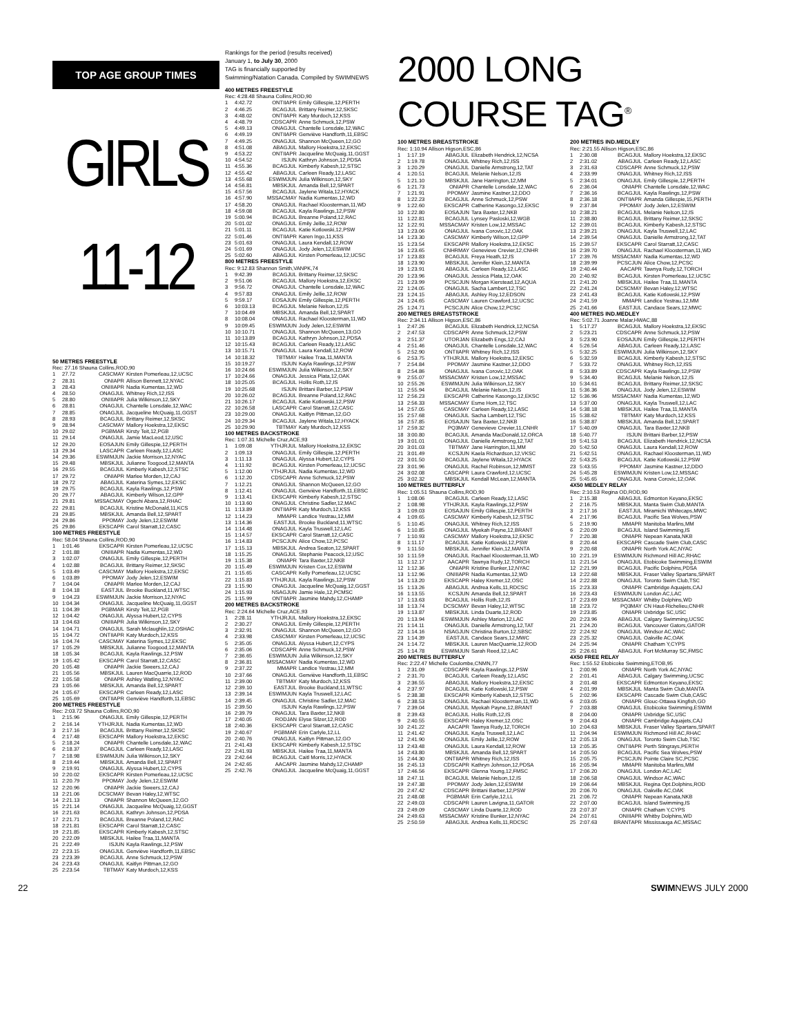TOP AGE GROUP TIMES
GIRLS
11-12
50 METRES FREESTYLE
Rec: 27.16 Shauna Collins,ROD,90
| 1 | 27.72 | CASCMAY | Kirsten Pomerleau,12,UCSC |
| 2 | 28.31 | ONIAPR | Allison Bennett,12,NYAC |
| 3 | 28.43 | ONIIIAPR | Nadia Kumentas,12,WD |
| 4 | 28.50 | ONAGJUL | Whitney Rich,12,ISS |
| 5 | 28.80 | ONIIIAPR | Julia Wilkinson,12,SKY |
| 6 | 28.81 | ONAGJUL | Chantelle Lonsdale,12,WAC |
| 7 | 28.85 | ONAGJUL | Jacqueline McQuaig,11,GGST |
| 8 | 28.93 | BCAGJUL | Brittany Reimer,12,SKSC |
| 9 | 28.94 | CASCMAY | Mallory Hoekstra,12,EKSC |
| 10 | 29.02 | PGBMAR | Kirsty Teit,12,PGB |
| 11 | 29.14 | ONAGJUL | Jamie MacLeod,12,USC |
| 12 | 29.20 | EOSAJUN | Emily Gillespie,12,PERTH |
| 13 | 29.34 | LASCAPR | Carleen Ready,12,LASC |
| 14 | 29.36 | ESWIMJUN | Jackie Morrison,12,NYAC |
| 15 | 29.48 | MBSKJUL | Julianne Toogood,12,MANTA |
| 16 | 29.55 | BCAGJUL | Kimberly Kabesh,12,STSC |
| 17 | 29.72 | ONIAPR | Marlee Morden,12,CAJ |
| 18 | 29.72 | ABAGJUL | Katerina Symes,12,EKSC |
| 19 | 29.75 | BCAGJUL | Kayla Rawlings,12,PSW |
| 20 | 29.77 | ABAGJUL | Kimberly Wilson,12,GPP |
| 21 | 29.81 | MSSACMAY | Ogechi Abara,12,RHAC |
| 22 | 29.81 | BCAGJUL | Kristine McDonald,11,KCS |
| 23 | 29.85 | MBSKJUL | Amanda Bell,12,SPART |
| 24 | 29.86 | PPOMAY | Jody Jelen,12,ESWIM |
| 25 | 29.86 | EKSCAPR | Carol Starratt,12,CASC |
100 METRES FREESTYLE
Rec: 58.04 Shauna Collins,ROD,90
| 1 | 1:01.46 | EKSCAPR | Kirsten Pomerleau,12,UCSC |
| 2 | 1:01.88 | ONIIIAPR | Nadia Kumentas,12,WD |
| 3 | 1:02.07 | ONAGJUL | Emily Gillespie,12,PERTH |
| 4 | 1:02.88 | BCAGJUL | Brittany Reimer,12,SKSC |
| 5 | 1:03.49 | CASCMAY | Mallory Hoekstra,12,EKSC |
| 6 | 1:03.89 | PPOMAY | Jody Jelen,12,ESWIM |
| 7 | 1:04.04 | ONIAPR | Marlee Morden,12,CAJ |
| 8 | 1:04.18 | EASTJUL | Brooke Buckland,11,WTSC |
| 9 | 1:04.23 | ESWIMJUN | Jackie Morrison,12,NYAC |
| 10 | 1:04.34 | ONAGJUL | Jacqueline McQuaig,11,GGST |
| 11 | 1:04.39 | PGBMAR | Kirsty Teit,12,PGB |
| 12 | 1:04.42 | ONAGJUL | Alyssa Hubert,12,CYPS |
| 13 | 1:04.63 | ONIIIAPR | Julia Wilkinson,12,SKY |
| 14 | 1:04.71 | ONAGJUL | Sarah Mclaughlin,12,OSHAC |
| 15 | 1:04.72 | ONTIIAPR | Katy Murdoch,12,KSS |
| 16 | 1:04.74 | CASCMAY | Katerina Symes,12,EKSC |
| 17 | 1:05.29 | MBSKJUL | Julianne Toogood,12,MANTA |
| 18 | 1:05.34 | BCAGJUL | Kayla Rawlings,12,PSW |
| 19 | 1:05.42 | EKSCAPR | Carol Starratt,12,CASC |
| 20 | 1:05.48 | ONIAPR | Jackie Sweers,12,CAJ |
| 21 | 1:05.56 | MBSKJUL | Lauren MacQuarrie,12,ROD |
| 22 | 1:05.58 | ONIAPR | Ashley Watling,12,NYAC |
| 23 | 1:05.66 | MBSKJUL | Amanda Bell,12,SPART |
| 24 | 1:05.67 | EKSCAPR | Carleen Ready,12,LASC |
| 25 | 1:05.69 | ONTIIAPR | Genviève Handforth,11,EBSC |
200 METRES FREESTYLE
Rec: 2:03.72 Shauna Collins,ROD,90
| 1 | 2:15.96 | ONAGJUL | Emily Gillespie,12,PERTH |
| 2 | 2:16.14 | YTHJRJUL | Nadia Kumentas,12,WD |
| 3 | 2:17.16 | BCAGJUL | Brittany Reimer,12,SKSC |
| 4 | 2:17.48 | EKSCAPR | Mallory Hoekstra,12,EKSC |
| 5 | 2:18.24 | ONIAPR | Chantelle Lonsdale,12,WAC |
| 6 | 2:18.37 | BCAGJUL | Carleen Ready,12,LASC |
| 7 | 2:18.98 | ESWIMJUN | Julia Wilkinson,12,SKY |
| 8 | 2:19.44 | MBSKJUL | Amanda Bell,12,SPART |
| 9 | 2:19.91 | ONAGJUL | Alyssa Hubert,12,CYPS |
| 10 | 2:20.02 | EKSCAPR | Kirsten Pomerleau,12,UCSC |
| 11 | 2:20.79 | PPOMAY | Jody Jelen,12,ESWIM |
| 12 | 2:20.96 | ONIAPR | Jackie Sweers,12,CAJ |
| 13 | 2:21.06 | DCSCMAY | Bevan Haley,12,WTSC |
| 14 | 2:21.13 | ONIAPR | Shannon McQueen,12,GO |
| 15 | 2:21.14 | ONAGJUL | Jacqueline McQuaig,12,GGST |
| 16 | 2:21.63 | BCAGJUL | Kathryn Johnson,12,PDSA |
| 17 | 2:21.71 | BCAGJUL | Breanne Poland,12,RAC |
| 18 | 2:21.81 | EKSCAPR | Carol Starratt,12,CASC |
| 19 | 2:21.85 | EKSCAPR | Kimberly Kabesh,12,STSC |
| 20 | 2:22.09 | MBSKJUL | Hailee Traa,11,MANTA |
| 21 | 2:22.49 | ISJUN | Kayla Rawlings,12,PSW |
| 22 | 2:23.15 | ONAGJUL | Genviève Handforth,11,EBSC |
| 23 | 2:23.39 | BCAGJUL | Anne Schmuck,12,PSW |
| 24 | 2:23.43 | ONAGJUL | Kaitlyn Pittman,12,GO |
| 25 | 2:23.54 | TBTMAY | Katy Murdoch,12,KSS |
Rankings for the period (results received)
January 1, to July 30, 2000
TAG is financially supported by
Swimming/Natation Canada. Compiled by SWIMNEWS
400 METRES FREESTYLE
Rec: 4:28.48 Shauna Collins,ROD,90
| 1 | 4:42.72 | ONTIIAPR | Emily Gillespie,12,PERTH |
| 2 | 4:46.25 | BCAGJUL | Brittany Reimer,12,SKSC |
| 3 | 4:48.02 | ONTIIAPR | Katy Murdoch,12,KSS |
| 4 | 4:48.79 | CDSCAPR | Anne Schmuck,12,PSW |
| 5 | 4:49.13 | ONAGJUL | Chantelle Lonsdale,12,WAC |
| 6 | 4:49.19 | ONTIIAPR | Genviève Handforth,11,EBSC |
| 7 | 4:49.25 | ONAGJUL | Shannon McQueen,12,GO |
| 8 | 4:51.08 | ABAGJUL | Mallory Hoekstra,12,EKSC |
| 9 | 4:53.22 | ONTIIAPR | Jacqueline McQuaig,11,GGST |
| 10 | 4:54.52 | ISJUN | Kathryn Johnson,12,PDSA |
| 11 | 4:55.36 | BCAGJUL | Kimberly Kabesh,12,STSC |
| 12 | 4:55.42 | ABAGJUL | Carleen Ready,12,LASC |
| 13 | 4:55.68 | ESWIMJUN | Julia Wilkinson,12,SKY |
| 14 | 4:56.81 | MBSKJUL | Amanda Bell,12,SPART |
| 15 | 4:57.56 | BCAGJUL | Jaylene Witala,12,HYACK |
| 16 | 4:57.90 | MSSACMAY | Nadia Kumentas,12,WD |
| 17 | 4:58.20 | ONAGJUL | Rachael Kloosterman,11,WD |
| 18 | 4:59.08 | BCAGJUL | Kayla Rawlings,12,PSW |
| 19 | 5:00.94 | BCAGJUL | Breanne Poland,12,RAC |
| 20 | 5:01.02 | ONAGJUL | Emily Jellie,12,ROW |
| 21 | 5:01.11 | BCAGJUL | Katie Kotlowski,12,PSW |
| 22 | 5:01.46 | ONTIIAPR | Karen Ingo,11,KSS |
| 23 | 5:01.63 | ONAGJUL | Laura Kendall,12,ROW |
| 24 | 5:01.69 | ONAGJUL | Jody Jelen,12,ESWIM |
| 25 | 5:02.60 | ABAGJUL | Kirsten Pomerleau,12,UCSC |
800 METRES FREESTYLE
Rec: 9:12.83 Shannon Smith,VANPK,74
| 1 | 9:42.39 | BCAGJUL | Brittany Reimer,12,SKSC |
| 2 | 9:51.06 | BCAGJUL | Mallory Hoekstra,12,EKSC |
| 3 | 9:56.72 | ONAGJUL | Chantelle Lonsdale,12,WAC |
| 4 | 9:57.83 | ONAGJUL | Emily Jellie,12,ROW |
| 5 | 9:59.17 | EOSAJUN | Emily Gillespie,12,PERTH |
| 6 | 10:03.13 | BCAGJUL | Melanie Nelson,12,IS |
| 7 | 10:04.49 | MBSKJUL | Amanda Bell,12,SPART |
| 8 | 10:08.04 | ONAGJUL | Rachael Kloosterman,11,WD |
| 9 | 10:09.45 | ESWIMJUN | Jody Jelen,12,ESWIM |
| 10 | 10:10.71 | ONAGJUL | Shannon McQueen,13,GO |
| 11 | 10:13.89 | BCAGJUL | Kathryn Johnson,12,PDSA |
| 12 | 10:15.43 | BCAGJUL | Carleen Ready,12,LASC |
| 13 | 10:15.71 | ONAGJUL | Laura Kendall,12,ROW |
| 14 | 10:18.32 | TBTMAY | Hailee Traa,11,MANTA |
| 15 | 10:19.27 | ISJUN | Kayla Rawlings,12,PSW |
| 16 | 10:24.66 | ESWIMJUN | Julia Wilkinson,12,SKY |
| 17 | 10:24.66 | ONAGJUL | Jessica Plata,12,OAK |
| 18 | 10:25.05 | BCAGJUL | Hollis Roth,12,IS |
| 19 | 10:25.68 | ISJUN | Brittani Barber,12,PSW |
| 20 | 10:26.02 | BCAGJUL | Breanne Poland,12,RAC |
| 21 | 10:26.17 | BCAGJUL | Katie Kotlowski,12,PSW |
| 22 | 10:26.58 | LASCAPR | Carol Starratt,12,CASC |
| 23 | 10:29.00 | ONAGJUL | Kaitlyn Pittman,12,GO |
| 24 | 10:29.34 | BCAGJUL | Jaylene Witala,12,HYACK |
| 25 | 10:29.90 | TBTMAY | Katy Murdoch,12,KSS |
100 METRES BACKSTROKE
Rec: 1:07.31 Michelle Cruz,ACE,93
| 1 | 1:09.08 | YTHJRJUL | Mallory Hoekstra,12,EKSC |
| 2 | 1:09.13 | ONAGJUL | Emily Gillespie,12,PERTH |
| 3 | 1:11.13 | ONAGJUL | Alyssa Hubert,12,CYPS |
| 4 | 1:11.92 | BCAGJUL | Kirsten Pomerleau,12,UCSC |
| 5 | 1:12.00 | YTHJRJUL | Nadia Kumentas,12,WD |
| 6 | 1:12.20 | CDSCAPR | Anne Schmuck,12,PSW |
| 7 | 1:12.21 | ONAGJUL | Shannon McQueen,12,GO |
| 8 | 1:12.41 | ONAGJUL | Genviève Handforth,11,EBSC |
| 9 | 1:13.41 | EKSCAPR | Kimberly Kabesh,12,STSC |
| 10 | 1:13.60 | ONAGJUL | Christine Sadler,12,MAC |
| 11 | 1:13.89 | ONTIIAPR | Katy Murdoch,12,KSS |
| 12 | 1:14.23 | MMAPR | Landice Yestrau,12,MM |
| 13 | 1:14.36 | EASTJUL | Brooke Buckland,11,WTSC |
| 14 | 1:14.48 | ONAGJUL | Kayla Truswell,12,LAC |
| 15 | 1:14.57 | EKSCAPR | Carol Starratt,12,CASC |
| 16 | 1:14.83 | PCSCJUN | Alice Chow,12,PCSC |
| 17 | 1:15.13 | MBSKJUL | Andrea Seaton,12,SPART |
| 18 | 1:15.25 | ONAGJUL | Stephanie Peacock,12,USC |
| 19 | 1:15.38 | ONIAPR | Tara Baxter,12,NKB |
| 20 | 1:15.49 | ESWIMJUN | Kristen Cox,12,ESWIM |
| 21 | 1:15.65 | CASCAPR | Kelly Pomerleau,12,UCSC |
| 22 | 1:15.83 | YTHJRJUL | Kayla Rawlings,12,PSW |
| 23 | 1:15.90 | ONAGJUL | Jacqueline McQuaig,12,GGST |
| 24 | 1:15.93 | NSAGJUN | Jamie Hale,12,PCMSC |
| 25 | 1:15.99 | ONTIIAPR | Jasmine Mahdy,12,CHAMP |
200 METRES BACKSTROKE
Rec: 2:24.64 Michelle Cruz,ACE,93
| 1 | 2:28.11 | YTHJRJUL | Mallory Hoekstra,12,EKSC |
| 2 | 2:30.27 | ONAGJUL | Emily Gillespie,12,PERTH |
| 3 | 2:32.91 | ONAGJUL | Shannon McQueen,12,GO |
| 4 | 2:33.98 | CASCMAY | Kirsten Pomerleau,12,UCSC |
| 5 | 2:35.05 | ONAGJUL | Alyssa Hubert,12,CYPS |
| 6 | 2:35.06 | CDSCAPR | Anne Schmuck,12,PSW |
| 7 | 2:36.65 | ESWIMJUN | Julia Wilkinson,12,SKY |
| 8 | 2:36.81 | MSSACMAY | Nadia Kumentas,12,WD |
| 9 | 2:37.22 | MMAPR | Landice Yestrau,12,MM |
| 10 | 2:37.66 | ONAGJUL | Genviève Handforth,11,EBSC |
| 11 | 2:39.00 | TBTMAY | Katy Murdoch,12,KSS |
| 12 | 2:39.10 | EASTJUL | Brooke Buckland,11,WTSC |
| 13 | 2:39.14 | ESWIMJUN | Kayla Truswell,12,LAC |
| 14 | 2:39.45 | ONAGJUL | Christine Sadler,12,MAC |
| 15 | 2:39.50 | ISJUN | Kayla Rawlings,12,PSW |
| 16 | 2:39.79 | ONAGJUL | Tara Baxter,12,NKB |
| 17 | 2:40.05 | RODJAN | Elyse Silzer,12,ROD |
| 18 | 2:40.36 | EKSCAPR | Carol Starratt,12,CASC |
| 19 | 2:40.67 | PGBMAR | Erin Carlyle,12,LL |
| 20 | 2:40.76 | ONAGJUL | Kaitlyn Pittman,12,GO |
| 21 | 2:41.43 | EKSCAPR | Kimberly Kabesh,12,STSC |
| 22 | 2:41.93 | MBSKJUL | Hailee Traa,11,MANTA |
| 23 | 2:42.64 | BCAGJUL | Caitl Morris,12,HYACK |
| 24 | 2:42.65 | AACAPR | Jasmine Mahdy,12,CHAMP |
| 25 | 2:42.76 | ONAGJUL | Jacqueline McQuaig,11,GGST |
2000 LONG COURSE TAG<sup>®</sup>
100 METRES BREASTSTROKE
Rec: 1:10.94 Allison Higson,ESC,86
| 1 | 1:17.19 | ABAGJUL | Elizabeth Hendrick,12,NCSA |
| 2 | 1:19.78 | ONAGJUL | Whitney Rich,12,ISS |
| 3 | 1:20.29 | ONAGJUL | Danielle Armstrong,12,TAT |
| 4 | 1:20.51 | BCAGJUL | Melanie Nelson,12,IS |
| 5 | 1:21.10 | MBSKJUL | Jane Harrington,12,MM |
| 6 | 1:21.73 | ONIAPR | Chantelle Lonsdale,12,WAC |
| 7 | 1:21.91 | PPOMAY | Jasmine Kastner,12,DDO |
| 8 | 1:22.23 | BCAGJUL | Anne Schmuck,12,PSW |
| 9 | 1:22.60 | EKSCAPR | Catherine Kasongo,12,EKSC |
| 10 | 1:22.80 | EOSAJUN | Tara Baxter,12,NKB |
| 11 | 1:22.81 | BCAGJUL | Lynsey Pasloski,12,WGB |
| 12 | 1:22.91 | MSSACMAY | Kristen Low,12,MSSAC |
| 13 | 1:23.06 | ONAGJUL | Ivana Corovic,12,OAK |
| 14 | 1:23.30 | CASCMAY | Kimberly Wilson,12,GPP |
| 15 | 1:23.54 | EKSCAPR | Mallory Hoekstra,12,EKSC |
| 16 | 1:23.65 | CNHRMAY | Genevieve Crevier,12,CNHR |
| 17 | 1:23.83 | BCAGJUL | Freya Heath,12,IS |
| 18 | 1:23.90 | MBSKJUL | Jennifer Klein,12,MANTA |
| 19 | 1:23.91 | ABAGJUL | Carleen Ready,12,LASC |
| 20 | 1:23.96 | ONAGJUL | Jessica Plata,12,OAK |
| 21 | 1:23.99 | PCSCJUN | Morgan Kierstead,12,AQUA |
| 22 | 1:24.05 | ONAGJUL | Sacha Lambert,12,TSC |
| 23 | 1:24.15 | ABAGJUL | Ashley Roy,12,EDSON |
| 24 | 1:24.65 | CASCMAY | Lauren Crawford,12,UCSC |
| 25 | 1:24.71 | PCSCJUN | Alice Chow,12,PCSC |
200 METRES BREASTSTROKE
Rec: 2:34.11 Allison Higson,ESC,86
| 1 | 2:47.26 | BCAGJUL | Elizabeth Hendrick,12,NCSA |
| 2 | 2:47.53 | CDSCAPR | Anne Schmuck,12,PSW |
| 3 | 2:51.37 | UTORJAN | Elizabeth Engs,12,CAJ |
| 4 | 2:51.46 | ONAGJUL | Chantelle Lonsdale,12,WAC |
| 5 | 2:52.90 | ONTIIAPR | Whitney Rich,12,ISS |
| 6 | 2:53.75 | YTHJRJUL | Mallory Hoekstra,12,EKSC |
| 7 | 2:54.84 | PPOMAY | Jasmine Kastner,12,DDO |
| 8 | 2:54.86 | ONAGJUL | Ivana Corovic,12,OAK |
| 9 | 2:55.07 | MSSACMAY | Kristen Low,12,MSSAC |
| 10 | 2:55.26 | ESWIMJUN | Julia Wilkinson,12,SKY |
| 11 | 2:55.94 | BCAGJUL | Melanie Nelson,12,IS |
| 12 | 2:56.23 | EKSCAPR | Catherine Kasongo,12,EKSC |
| 13 | 2:56.33 | MSSACMAY | Esme Hom,12,TSC |
| 14 | 2:57.05 | CASCMAY | Carleen Ready,12,LASC |
| 15 | 2:57.68 | ONAGJUL | Sacha Lambert,12,TSC |
| 16 | 2:57.85 | EOSAJUN | Tara Baxter,12,NKB |
| 17 | 2:59.32 | PQ3MAY | Genevieve Crevier,11,CNHR |
| 18 | 3:00.80 | BCAGJUL | Amanda MacDonald,12,ORCA |
| 19 | 3:01.01 | ONAGJUL | Danielle Armstrong,12,TAT |
| 20 | 3:01.03 | TBTMAY | Jane Harrington,11,MM |
| 21 | 3:01.49 | KCSJUN | Kaela Richardson,12,VKSC |
| 22 | 3:01.50 | BCAGJUL | Jaylene Witala,12,HYACK |
| 23 | 3:01.96 | ONAGJUL | Rachel Robinson,12,MMST |
| 24 | 3:02.08 | CASCAPR | Laura Crawford,12,UCSC |
| 25 | 3:02.32 | MBSKJUL | Kendall McLean,12,MANTA |
100 METRES BUTTERFLY
Rec: 1:05.51 Shauna Collins,ROD,90
| 1 | 1:08.06 | BCAGJUL | Carleen Ready,12,LASC |
| 2 | 1:08.98 | YTHJRJUL | Kayla Rawlings,12,PSW |
| 3 | 1:09.03 | EOSAJUN | Emily Gillespie,12,PERTH |
| 4 | 1:09.65 | CASCMAY | Kimberly Kabesh,12,STSC |
| 5 | 1:10.45 | ONAGJUL | Whitney Rich,12,ISS |
| 6 | 1:10.85 | ONAGJUL | Myekah Payne,12,BRANT |
| 7 | 1:10.93 | CASCMAY | Mallory Hoekstra,12,EKSC |
| 8 | 1:11.17 | BCAGJUL | Katie Kotlowski,12,PSW |
| 9 | 1:11.50 | MBSKJUL | Jennifer Klein,12,MANTA |
| 10 | 1:11.59 | ONAGJUL | Rachael Kloosterman,11,WD |
| 11 | 1:12.17 | AACAPR | Tawnya Rudy,12,TORCH |
| 12 | 1:12.36 | ONIAPR | Kristine Bunker,12,NYAC |
| 13 | 1:12.96 | ONIIIAPR | Nadia Kumentas,12,WD |
| 14 | 1:13.20 | EKSCAPR | Haley Kremer,12,OSC |
| 15 | 1:13.26 | ABAGJUL | Andrea Kells,11,RDCSC |
| 16 | 1:13.55 | KCSJUN | Amanda Bell,12,SPART |
| 17 | 1:13.63 | BCAGJUL | Hollis Roth,12,IS |
| 18 | 1:13.74 | DCSCMAY | Bevan Haley,12,WTSC |
| 19 | 1:13.87 | MBSKJUL | Linda Duarte,12,ROD |
| 20 | 1:13.94 | ESWIMJUN | Ashley Marion,12,LAC |
| 21 | 1:14.11 | ONAGJUL | Danielle Armstrong,12,TAT |
| 22 | 1:14.16 | NSAGJUN | Christina Burton,12,SBSC |
| 23 | 1:14.39 | EASTJUL | Candace Sears,12,MWC |
| 24 | 1:14.72 | MBSKJUL | Lauren MacQuarrie,12,ROD |
| 25 | 1:14.78 | ESWIMJUN | Sarah Reed,12,LAC |
200 METRES BUTTERFLY
Rec: 2:22.47 Michelle Coulombe,CNMN,77
| 1 | 2:31.09 | CDSCAPR | Kayla Rawlings,12,PSW |
| 2 | 2:31.70 | BCAGJUL | Carleen Ready,12,LASC |
| 3 | 2:36.55 | ABAGJUL | Mallory Hoekstra,12,EKSC |
| 4 | 2:37.97 | BCAGJUL | Katie Kotlowski,12,PSW |
| 5 | 2:38.38 | EKSCAPR | Kimberly Kabesh,12,STSC |
| 6 | 2:38.53 | ONAGJUL | Rachael Kloosterman,11,WD |
| 7 | 2:39.04 | ONAGJUL | Myekah Payne,12,BRANT |
| 8 | 2:39.43 | BCAGJUL | Hollis Roth,12,IS |
| 9 | 2:40.55 | EKSCAPR | Haley Kremer,12,OSC |
| 10 | 2:41.22 | AACAPR | Tawnya Rudy,12,TORCH |
| 11 | 2:41.42 | ONAGJUL | Kayla Truswell,12,LAC |
| 12 | 2:41.90 | ONAGJUL | Emily Jellie,12,ROW |
| 13 | 2:43.48 | ONAGJUL | Laura Kendall,12,ROW |
| 14 | 2:43.80 | MBSKJUL | Amanda Bell,12,SPART |
| 15 | 2:44.30 | ONTIIAPR | Whitney Rich,12,ISS |
| 16 | 2:45.13 | CDSCAPR | Kathryn Johnson,12,PDSA |
| 17 | 2:46.56 | EKSCAPR | Glenna Young,12,FMSC |
| 18 | 2:47.11 | BCAGJUL | Melanie Nelson,12,IS |
| 19 | 2:47.38 | PPOMAY | Jody Jelen,12,ESWIM |
| 20 | 2:47.42 | CDSCAPR | Brittani Barber,12,PSW |
| 21 | 2:48.08 | PGBMAR | Erin Carlyle,12,LL |
| 22 | 2:49.03 | CDSCAPR | Lauren Lavigna,11,GATOR |
| 23 | 2:49.09 | CASCMAY | Linda Duarte,12,ROD |
| 24 | 2:49.63 | MSSACMAY | Kristine Bunker,12,NYAC |
| 25 | 2:50.59 | ABAGJUL | Andrea Kells,11,RDCSC |
200 METRES IND.MEDLEY
Rec: 2:21.55 Allison Higson,ESC,86
| 1 | 2:30.08 | BCAGJUL | Mallory Hoekstra,12,EKSC |
| 2 | 2:31.02 | ABAGJUL | Carleen Ready,12,LASC |
| 3 | 2:31.63 | CDSCAPR | Anne Schmuck,12,PSW |
| 4 | 2:33.99 | ONAGJUL | Whitney Rich,12,ISS |
| 5 | 2:34.01 | ONAGJUL | Emily Gillespie,12,PERTH |
| 6 | 2:36.04 | ONIAPR | Chantelle Lonsdale,12,WAC |
| 7 | 2:36.16 | BCAGJUL | Kayla Rawlings,12,PSW |
| 8 | 2:36.18 | ONTIIAPR | Amanda Gillespie,15,PERTH |
| 9 | 2:37.84 | PPOMAY | Jody Jelen,12,ESWIM |
| 10 | 2:38.21 | BCAGJUL | Melanie Nelson,12,IS |
| 11 | 2:38.80 | BCAGJUL | Brittany Reimer,12,SKSC |
| 12 | 2:39.01 | BCAGJUL | Kimberly Kabesh,12,STSC |
| 13 | 2:39.21 | ONAGJUL | Kayla Truswell,12,LAC |
| 14 | 2:39.54 | ONAGJUL | Danielle Armstrong,12,TAT |
| 15 | 2:39.57 | EKSCAPR | Carol Starratt,12,CASC |
| 16 | 2:39.70 | ONAGJUL | Rachael Kloosterman,11,WD |
| 17 | 2:39.76 | MSSACMAY | Nadia Kumentas,12,WD |
| 18 | 2:39.99 | PCSCJUN | Alice Chow,12,PCSC |
| 19 | 2:40.44 | AACAPR | Tawnya Rudy,12,TORCH |
| 20 | 2:40.92 | BCAGJUL | Kirsten Pomerleau,12,UCSC |
| 21 | 2:41.20 | MBSKJUL | Hailee Traa,11,MANTA |
| 22 | 2:41.24 | DCSCMAY | Bevan Haley,12,WTSC |
| 23 | 2:41.43 | BCAGJUL | Katie Kotlowski,12,PSW |
| 24 | 2:41.59 | MMAPR | Landice Yestrau,12,MM |
| 25 | 2:41.66 | EASTJUL | Candace Sears,12,MWC |
400 METRES IND.MEDLEY
Rec: 5:02.71 Joanne Malar,HWAC,88
| 1 | 5:17.27 | BCAGJUL | Mallory Hoekstra,12,EKSC |
| 2 | 5:23.21 | CDSCAPR | Anne Schmuck,12,PSW |
| 3 | 5:23.90 | EOSAJUN | Emily Gillespie,12,PERTH |
| 4 | 5:26.54 | ABAGJUL | Carleen Ready,12,LASC |
| 5 | 5:32.25 | ESWIMJUN | Julia Wilkinson,12,SKY |
| 6 | 5:32.59 | BCAGJUL | Kimberly Kabesh,12,STSC |
| 7 | 5:33.72 | ONAGJUL | Whitney Rich,12,ISS |
| 8 | 5:33.89 | CDSCAPR | Kayla Rawlings,12,PSW |
| 9 | 5:34.40 | BCAGJUL | Melanie Nelson,12,IS |
| 10 | 5:34.61 | BCAGJUL | Brittany Reimer,12,SKSC |
| 11 | 5:36.36 | ONAGJUL | Jody Jelen,12,ESWIM |
| 12 | 5:36.96 | MSSACMAY | Nadia Kumentas,12,WD |
| 13 | 5:37.00 | ONAGJUL | Kayla Truswell,12,LAC |
| 14 | 5:38.18 | MBSKJUL | Hailee Traa,11,MANTA |
| 15 | 5:38.62 | TBTMAY | Katy Murdoch,12,KSS |
| 16 | 5:38.87 | MBSKJUL | Amanda Bell,12,SPART |
| 17 | 5:40.09 | ONAGJUL | Tara Baxter,12,NKB |
| 18 | 5:40.77 | ISJUN | Brittani Barber,12,PSW |
| 19 | 5:41.53 | BCAGJUL | Elizabeth Hendrick,12,NCSA |
| 20 | 5:42.50 | ONAGJUL | Laura Kendall,12,ROW |
| 21 | 5:42.51 | ONAGJUL | Rachael Kloosterman,11,WD |
| 22 | 5:43.25 | BCAGJUL | Katie Kotlowski,12,PSW |
| 23 | 5:43.55 | PPOMAY | Jasmine Kastner,12,DDO |
| 24 | 5:45.28 | ESWIMJUN | Kristen Low,12,MSSAC |
| 25 | 5:45.65 | ONAGJUL | Ivana Corovic,12,OAK |
4X50 MEDLEY RELAY
Rec: 2:10.53 Regina OD,ROD,90
| 1 | 2:15.38 | ABAGJUL | Edmonton Keyano,EKSC |
| 2 | 2:16.75 | MBSKJUL | Manta Swim Club,MANTA |
| 3 | 2:17.16 | EASTJUL | Miramichi Whitecaps,MWC |
| 4 | 2:17.96 | BCAGJUL | Pacific Sea Wolves,PSW |
| 5 | 2:19.90 | MMAPR | Manitoba Marlins,MM |
| 6 | 2:20.09 | BCAGJUL | Island Swimming,IS |
| 7 | 2:20.38 | ONIAPR | Nepean Kanata,NKB |
| 8 | 2:20.44 | EKSCAPR | Cascade Swim Club,CASC |
| 9 | 2:20.68 | ONIAPR | North York AC,NYAC |
| 10 | 2:21.19 | ESWIMJUN | Richmond Hill AC,RHAC |
| 11 | 2:21.54 | ONAGJUL | Etobicoke Swimming,ESWIM |
| 12 | 2:21.99 | BCAGJUL | Pacific Dolphins,PDSA |
| 13 | 2:22.68 | MBSKJUL | Fraser Valley Spartans,SPART |
| 14 | 2:22.88 | ONAGJUL | Toronto Swim Club,TSC |
| 15 | 2:23.33 | ONIAPR | Cambridge Aquajets,CAJ |
| 16 | 2:23.43 | ESWIMJUN | London AC,LAC |
| 17 | 2:23.69 | MSSACMAY | Whitby Dolphins,WD |
| 18 | 2:23.72 | PQ3MAY | CN Haut-Richelieu,CNHR |
| 19 | 2:23.85 | ONIAPR | Uxbridge SC,USC |
| 20 | 2:23.96 | ABAGJUL | Calgary Swimming,UCSC |
| 21 | 2:24.20 | BCAGJUL | Vancouver Gators,GATOR |
| 22 | 2:24.92 | ONAGJUL | Windsor AC,WAC |
| 23 | 2:25.32 | ONAGJUL | Oakville AC,OAK |
| 24 | 2:25.94 | ONIAPR | Chatham Y,CYPS |
| 25 | 2:26.61 | ABAGJUL | Fort McMurray SC,FMSC |
4X50 FREE RELAY
Rec: 1:55.52 Etobicoke Swimming,ETOB,95
| 1 | 2:00.96 | ONIAPR | North York AC,NYAC |
| 2 | 2:01.41 | ABAGJUL | Calgary Swimming,UCSC |
| 3 | 2:01.48 | EKSCAPR | Edmonton Keyano,EKSC |
| 4 | 2:01.99 | MBSKJUL | Manta Swim Club,MANTA |
| 5 | 2:02.96 | EKSCAPR | Cascade Swim Club,CASC |
| 6 | 2:03.05 | ONIAPR | Glouc-Ottawa Kingfish,GO |
| 7 | 2:03.88 | ONAGJUL | Etobicoke Swimming,ESWIM |
| 8 | 2:04.00 | ONIAPR | Uxbridge SC,USC |
| 9 | 2:04.43 | ONIAPR | Cambridge Aquajets,CAJ |
| 10 | 2:04.63 | MBSKJUL | Fraser Valley Spartans,SPART |
| 11 | 2:04.94 | ESWIMJUN | Richmond Hill AC,RHAC |
| 12 | 2:05.13 | ONAGJUL | Toronto Swim Club,TSC |
| 13 | 2:05.35 | ONTIIAPR | Perth Stingrays,PERTH |
| 14 | 2:05.50 | BCAGJUL | Pacific Sea Wolves,PSW |
| 15 | 2:05.75 | PCSCJUN | Pointe Claire SC,PCSC |
| 16 | 2:05.94 | MMAPR | Manitoba Marlins,MM |
| 17 | 2:06.20 | ONAGJUL | London AC,LAC |
| 18 | 2:06.58 | ONAGJUL | Windsor AC,WAC |
| 19 | 2:06.64 | MBSKJUL | Regina Opt.Dolphins,ROD |
| 20 | 2:06.70 | ONAGJUL | Oakville AC,OAK |
| 21 | 2:06.72 | ONIAPR | Nepean Kanata,NKB |
| 22 | 2:07.00 | BCAGJUL | Island Swimming,IS |
| 23 | 2:07.37 | ONIAPR | Chatham Y,CYPS |
| 24 | 2:07.61 | ONIIIAPR | Whitby Dolphins,WD |
| 25 | 2:07.63 | BRANTAPR | Mississauga AC,MSSAC |
22 SWIMNEWS JULY 2000